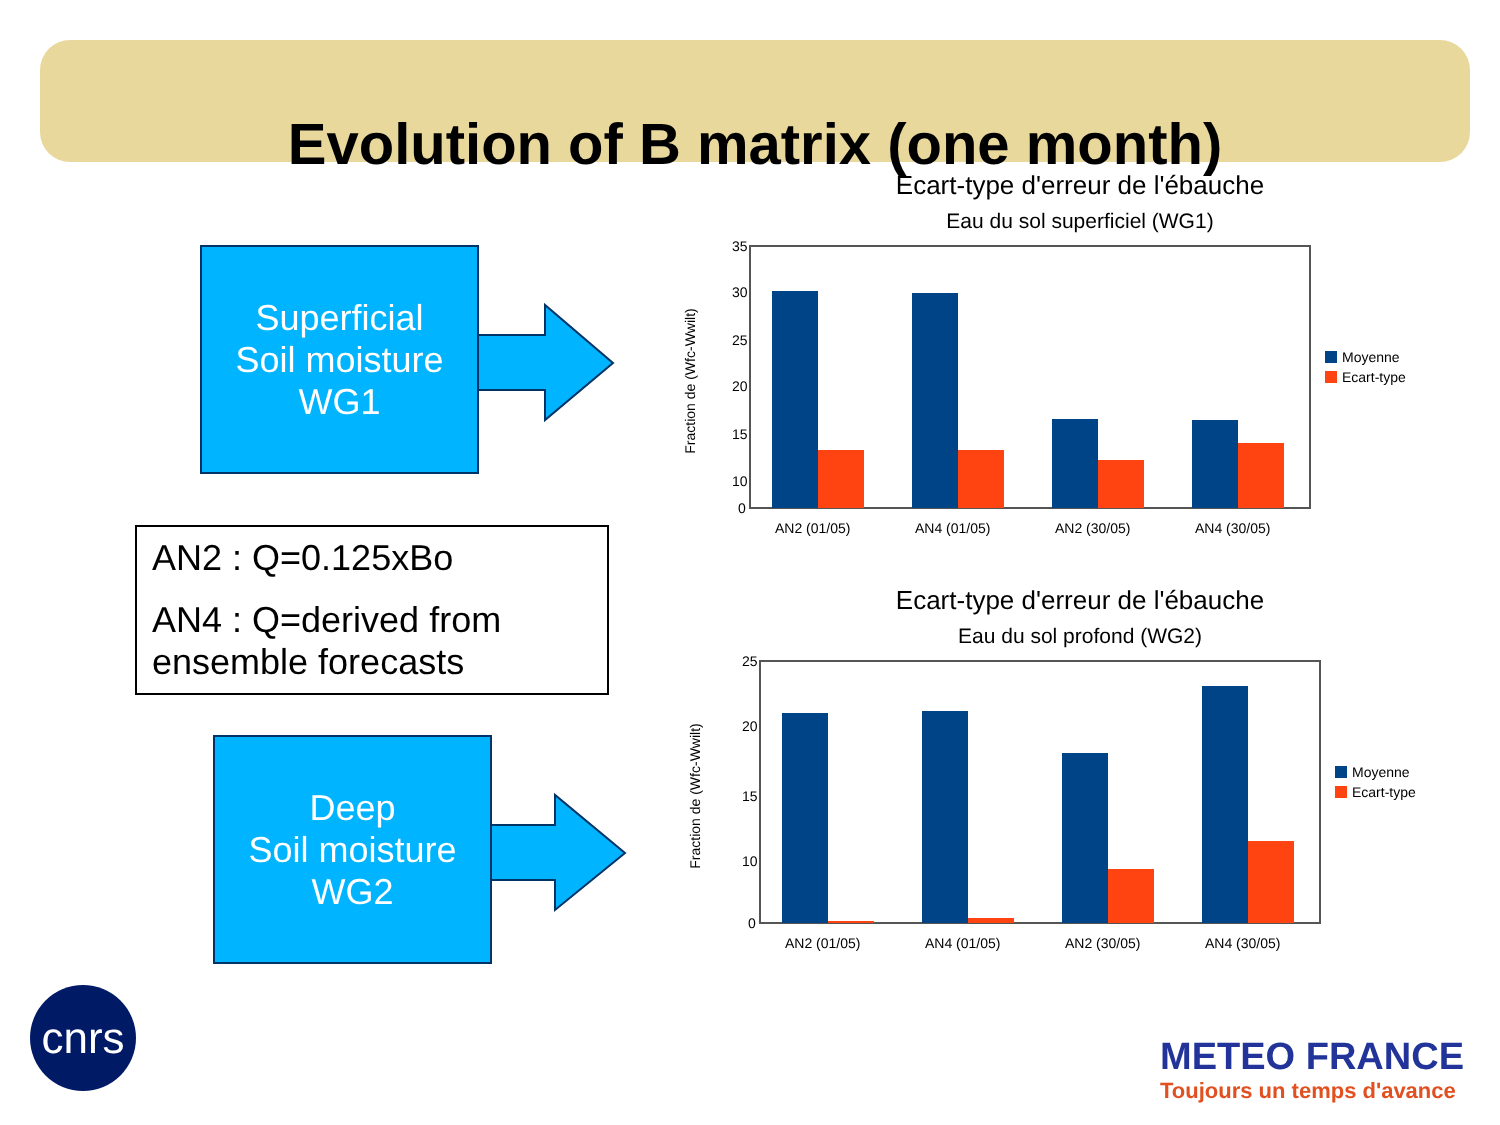Evolution of B matrix (one month)
Superficial
Soil moisture
WG1
AN2 : Q=0.125xBo
AN4 : Q=derived from ensemble forecasts
Deep
Soil moisture
WG2
Ecart-type d'erreur de l'ébauche
Eau du sol superficiel (WG1)
Fraction de (Wfc-Wwilt)
35
30
25
20
15
10
0
AN2 (01/05)
AN4 (01/05)
AN2 (30/05)
AN4 (30/05)
Moyenne
Ecart-type
Ecart-type d'erreur de l'ébauche
Eau du sol profond (WG2)
Fraction de (Wfc-Wwilt)
25
20
15
10
0
AN2 (01/05)
AN4 (01/05)
AN2 (30/05)
AN4 (30/05)
Moyenne
Ecart-type
cnrs
METEO FRANCE
Toujours un temps d'avance